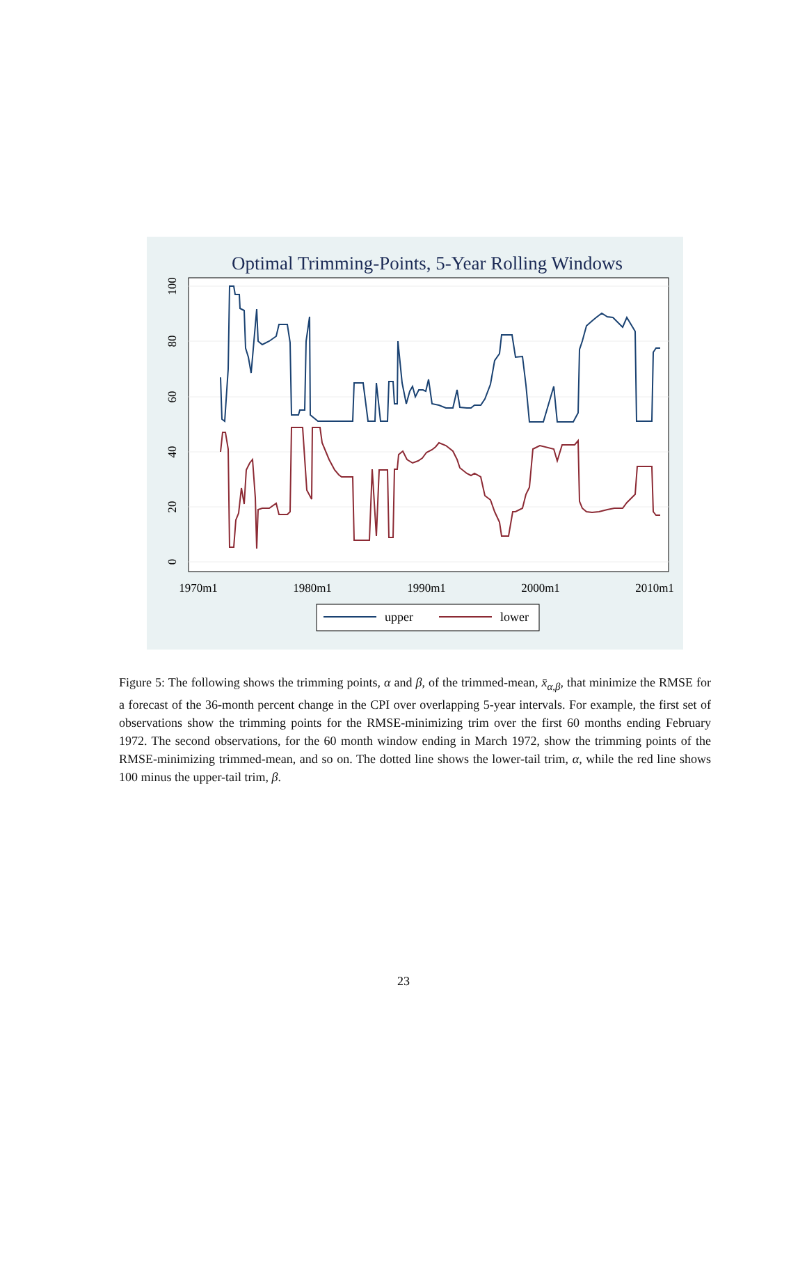Optimal Trimming-Points, 5-Year Rolling Windows
0
20
40
60
80
100
1970m1
1980m1
1990m1
2000m1
2010m1
upper
lower
Figure 5: The following shows the trimming points, α and β, of the trimmed-mean, x̄<sub>α,β</sub>, that minimize the RMSE for a forecast of the 36-month percent change in the CPI over overlapping 5-year intervals. For example, the first set of observations show the trimming points for the RMSE-minimizing trim over the first 60 months ending February 1972. The second observations, for the 60 month window ending in March 1972, show the trimming points of the RMSE-minimizing trimmed-mean, and so on. The dotted line shows the lower-tail trim, α, while the red line shows 100 minus the upper-tail trim, β.
23